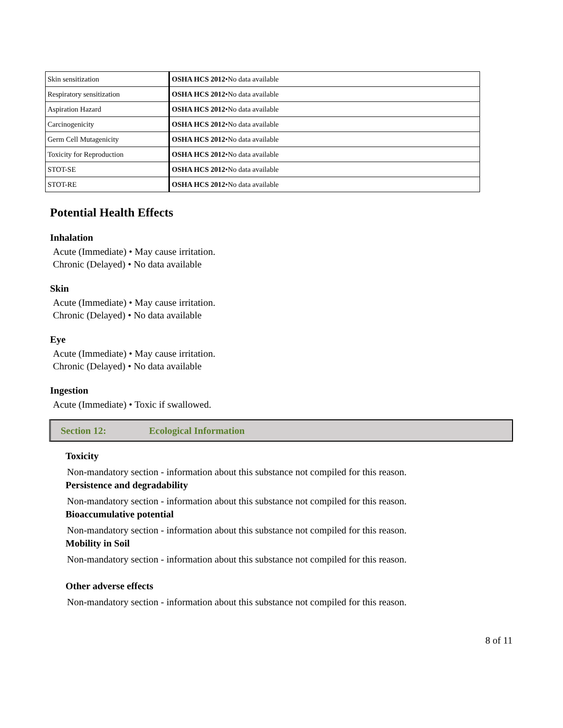| Skin sensitization | OSHA HCS 2012 •No data available |
| Respiratory sensitization | OSHA HCS 2012 •No data available |
| Aspiration Hazard | OSHA HCS 2012 •No data available |
| Carcinogenicity | OSHA HCS 2012 •No data available |
| Germ Cell Mutagenicity | OSHA HCS 2012 •No data available |
| Toxicity for Reproduction | OSHA HCS 2012 •No data available |
| STOT-SE | OSHA HCS 2012 •No data available |
| STOT-RE | OSHA HCS 2012 •No data available |
Potential Health Effects
Inhalation
Acute (Immediate) • May cause irritation.
Chronic (Delayed) • No data available
Skin
Acute (Immediate) • May cause irritation.
Chronic (Delayed) • No data available
Eye
Acute (Immediate) • May cause irritation.
Chronic (Delayed) • No data available
Ingestion
Acute (Immediate) • Toxic if swallowed.
Section 12: Ecological Information
Toxicity
Non-mandatory section - information about this substance not compiled for this reason.
Persistence and degradability
Non-mandatory section - information about this substance not compiled for this reason.
Bioaccumulative potential
Non-mandatory section - information about this substance not compiled for this reason.
Mobility in Soil
Non-mandatory section - information about this substance not compiled for this reason.
Other adverse effects
Non-mandatory section - information about this substance not compiled for this reason.
8 of 11